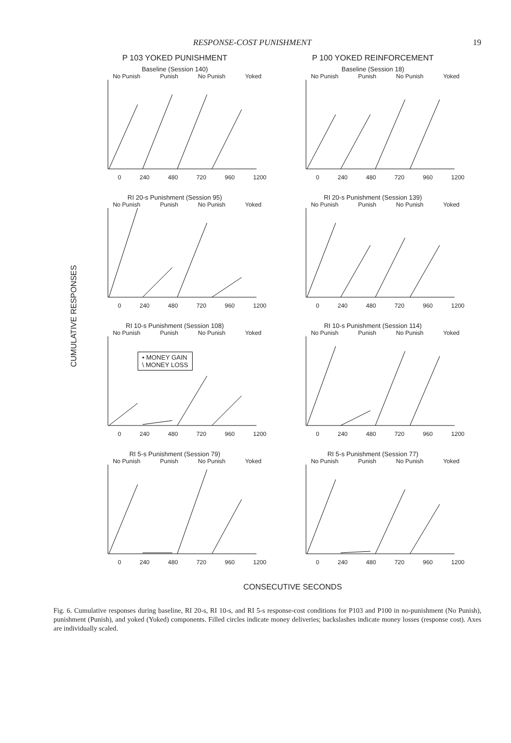RESPONSE-COST PUNISHMENT 19
CUMULATIVE RESPONSES
P 103 YOKED PUNISHMENT
Baseline (Session 140)
No Punish Punish No Punish Yoked
0 240 480 720 960 1200
RI 20-s Punishment (Session 95)
No Punish Punish No Punish Yoked
0 240 480 720 960 1200
RI 10-s Punishment (Session 108)
No Punish Punish No Punish Yoked
• MONEY GAIN
\ MONEY LOSS
0 240 480 720 960 1200
RI 5-s Punishment (Session 79)
No Punish Punish No Punish Yoked
0 240 480 720 960 1200
P 100 YOKED REINFORCEMENT
Baseline (Session 18)
No Punish Punish No Punish Yoked
0 240 480 720 960 1200
RI 20-s Punishment (Session 139)
No Punish Punish No Punish Yoked
0 240 480 720 960 1200
RI 10-s Punishment (Session 114)
No Punish Punish No Punish Yoked
0 240 480 720 960 1200
RI 5-s Punishment (Session 77)
No Punish Punish No Punish Yoked
0 240 480 720 960 1200
CONSECUTIVE SECONDS
Fig. 6. Cumulative responses during baseline, RI 20-s, RI 10-s, and RI 5-s response-cost conditions for P103 and P100 in no-punishment (No Punish), punishment (Punish), and yoked (Yoked) components. Filled circles indicate money deliveries; backslashes indicate money losses (response cost). Axes are individually scaled.